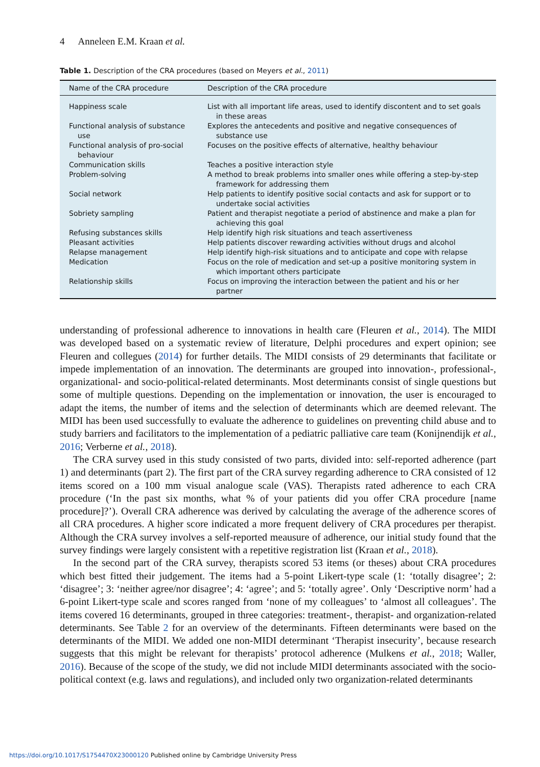4 Anneleen E.M. Kraan et al.
Table 1. Description of the CRA procedures (based on Meyers et al., 2011)
| Name of the CRA procedure | Description of the CRA procedure |
| --- | --- |
| Happiness scale | List with all important life areas, used to identify discontent and to set goals in these areas |
| Functional analysis of substance use | Explores the antecedents and positive and negative consequences of substance use |
| Functional analysis of pro-social behaviour | Focuses on the positive effects of alternative, healthy behaviour |
| Communication skills | Teaches a positive interaction style |
| Problem-solving | A method to break problems into smaller ones while offering a step-by-step framework for addressing them |
| Social network | Help patients to identify positive social contacts and ask for support or to undertake social activities |
| Sobriety sampling | Patient and therapist negotiate a period of abstinence and make a plan for achieving this goal |
| Refusing substances skills | Help identify high risk situations and teach assertiveness |
| Pleasant activities | Help patients discover rewarding activities without drugs and alcohol |
| Relapse management | Help identify high-risk situations and to anticipate and cope with relapse |
| Medication | Focus on the role of medication and set-up a positive monitoring system in which important others participate |
| Relationship skills | Focus on improving the interaction between the patient and his or her partner |
understanding of professional adherence to innovations in health care (Fleuren et al., 2014). The MIDI was developed based on a systematic review of literature, Delphi procedures and expert opinion; see Fleuren and collegues (2014) for further details. The MIDI consists of 29 determinants that facilitate or impede implementation of an innovation. The determinants are grouped into innovation-, professional-, organizational- and socio-political-related determinants. Most determinants consist of single questions but some of multiple questions. Depending on the implementation or innovation, the user is encouraged to adapt the items, the number of items and the selection of determinants which are deemed relevant. The MIDI has been used successfully to evaluate the adherence to guidelines on preventing child abuse and to study barriers and facilitators to the implementation of a pediatric palliative care team (Konijnendijk et al., 2016; Verberne et al., 2018).
The CRA survey used in this study consisted of two parts, divided into: self-reported adherence (part 1) and determinants (part 2). The first part of the CRA survey regarding adherence to CRA consisted of 12 items scored on a 100 mm visual analogue scale (VAS). Therapists rated adherence to each CRA procedure (‘In the past six months, what % of your patients did you offer CRA procedure [name procedure]?’). Overall CRA adherence was derived by calculating the average of the adherence scores of all CRA procedures. A higher score indicated a more frequent delivery of CRA procedures per therapist. Although the CRA survey involves a self-reported meausure of adherence, our initial study found that the survey findings were largely consistent with a repetitive registration list (Kraan et al., 2018).
In the second part of the CRA survey, therapists scored 53 items (or theses) about CRA procedures which best fitted their judgement. The items had a 5-point Likert-type scale (1: ‘totally disagree’; 2: ‘disagree’; 3: ‘neither agree/nor disagree’; 4: ‘agree’; and 5: ‘totally agree’. Only ‘Descriptive norm’ had a 6-point Likert-type scale and scores ranged from ‘none of my colleagues’ to ‘almost all colleagues’. The items covered 16 determinants, grouped in three categories: treatment-, therapist- and organization-related determinants. See Table 2 for an overview of the determinants. Fifteen determinants were based on the determinants of the MIDI. We added one non-MIDI determinant ‘Therapist insecurity’, because research suggests that this might be relevant for therapists’ protocol adherence (Mulkens et al., 2018; Waller, 2016). Because of the scope of the study, we did not include MIDI determinants associated with the socio-political context (e.g. laws and regulations), and included only two organization-related determinants
https://doi.org/10.1017/S1754470X23000120 Published online by Cambridge University Press